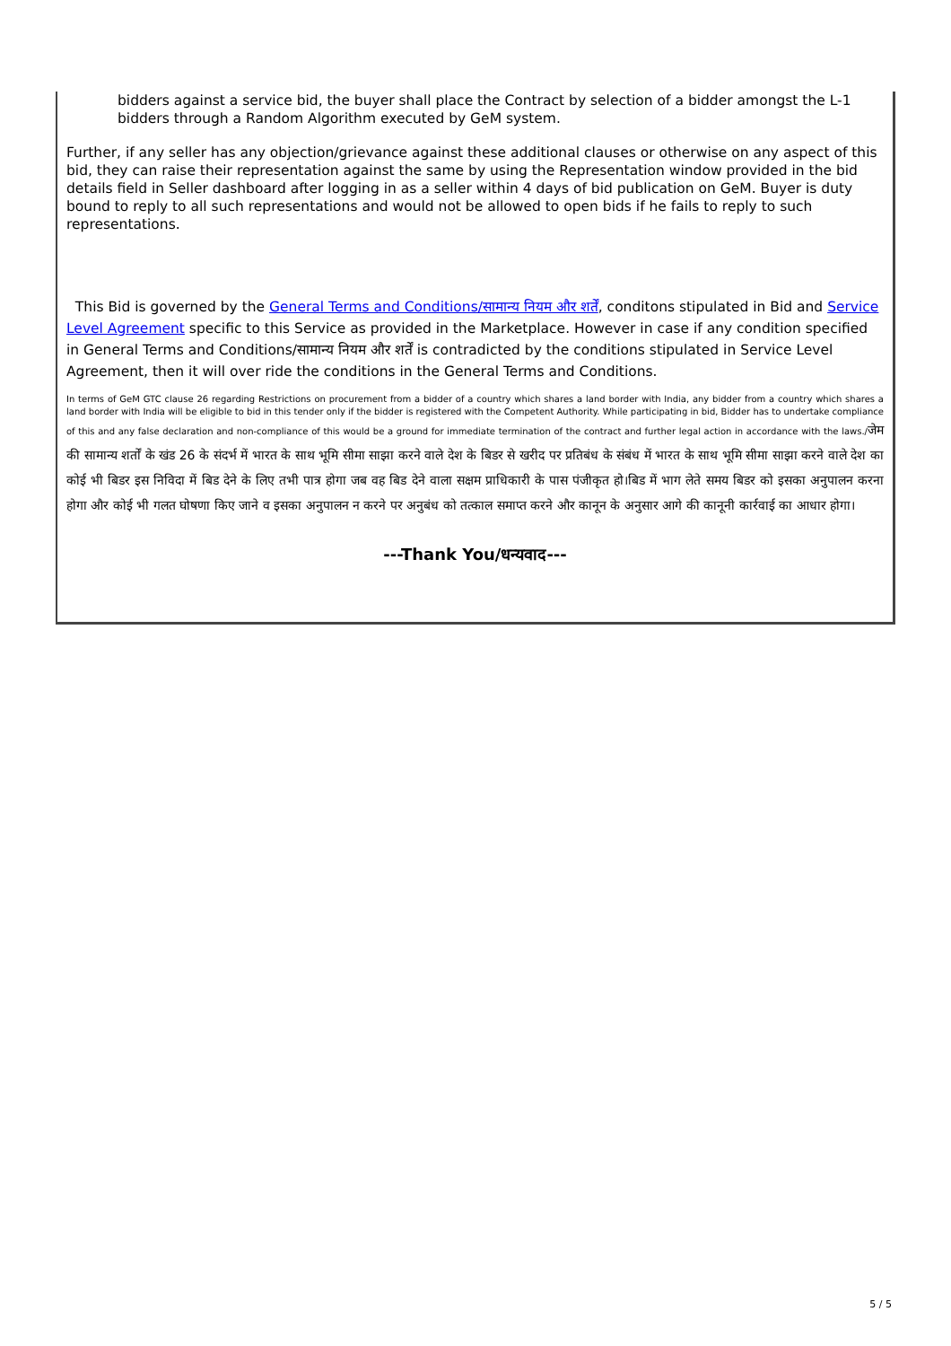bidders against a service bid, the buyer shall place the Contract by selection of a bidder amongst the L-1 bidders through a Random Algorithm executed by GeM system.
Further, if any seller has any objection/grievance against these additional clauses or otherwise on any aspect of this bid, they can raise their representation against the same by using the Representation window provided in the bid details field in Seller dashboard after logging in as a seller within 4 days of bid publication on GeM. Buyer is duty bound to reply to all such representations and would not be allowed to open bids if he fails to reply to such representations.
This Bid is governed by the General Terms and Conditions/सामान्य नियम और शर्तें, conditons stipulated in Bid and Service Level Agreement specific to this Service as provided in the Marketplace. However in case if any condition specified in General Terms and Conditions/सामान्य नियम और शर्तें is contradicted by the conditions stipulated in Service Level Agreement, then it will over ride the conditions in the General Terms and Conditions.
In terms of GeM GTC clause 26 regarding Restrictions on procurement from a bidder of a country which shares a land border with India, any bidder from a country which shares a land border with India will be eligible to bid in this tender only if the bidder is registered with the Competent Authority. While participating in bid, Bidder has to undertake compliance of this and any false declaration and non-compliance of this would be a ground for immediate termination of the contract and further legal action in accordance with the laws./जेम की सामान्य शर्तों के खंड 26 के संदर्भ में भारत के साथ भूमि सीमा साझा करने वाले देश के बिडर से खरीद पर प्रतिबंध के संबंध में भारत के साथ भूमि सीमा साझा करने वाले देश का कोई भी बिडर इस निविदा में बिड देने के लिए तभी पात्र होगा जब वह बिड देने वाला सक्षम प्राधिकारी के पास पंजीकृत हो।बिड में भाग लेते समय बिडर को इसका अनुपालन करना होगा और कोई भी गलत घोषणा किए जाने व इसका अनुपालन न करने पर अनुबंध को तत्काल समाप्त करने और कानून के अनुसार आगे की कानूनी कार्रवाई का आधार होगा।
---Thank You/धन्यवाद---
5 / 5